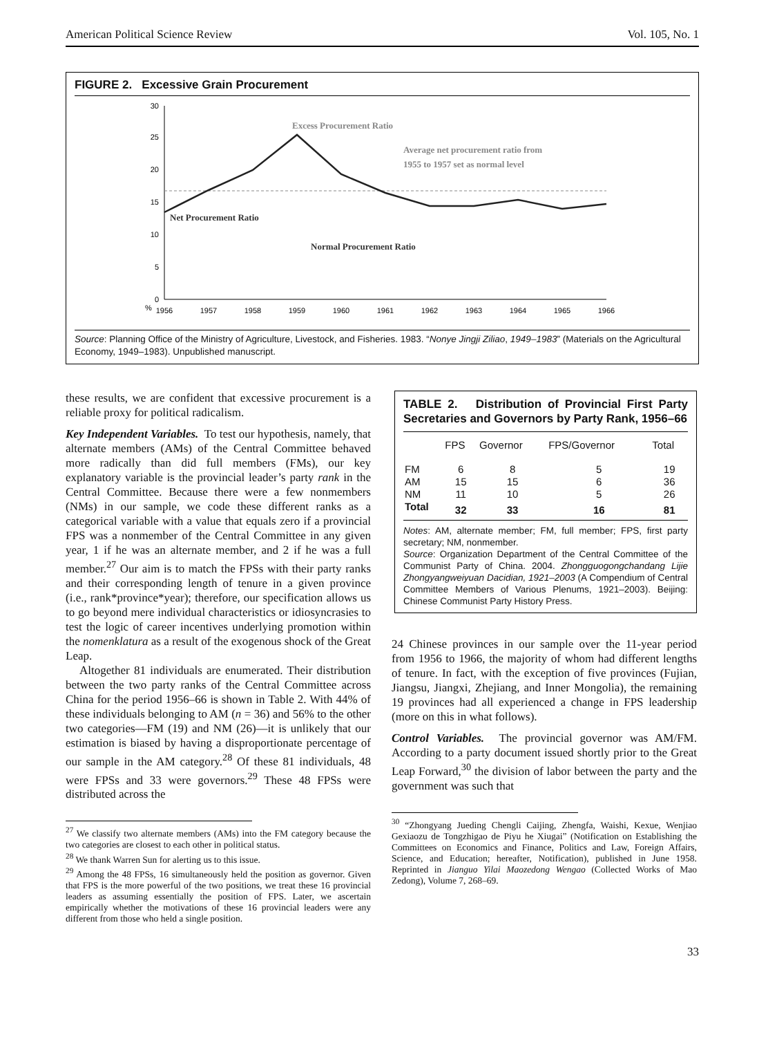American Political Science Review Vol. 105, No. 1
FIGURE 2. Excessive Grain Procurement
0
5
10
15
20
25
30
1956
1957
1958
1959
1960
1961
1962
1963
1964
1965
1966
%
Excess Procurement Ratio
Average net procurement ratio from
1955 to 1957 set as normal level
Net Procurement Ratio
Normal Procurement Ratio
Source: Planning Office of the Ministry of Agriculture, Livestock, and Fisheries. 1983. “Nonye Jingji Ziliao, 1949–1983” (Materials on the Agricultural Economy, 1949–1983). Unpublished manuscript.
these results, we are confident that excessive procurement is a reliable proxy for political radicalism.
Key Independent Variables. To test our hypothesis, namely, that alternate members (AMs) of the Central Committee behaved more radically than did full members (FMs), our key explanatory variable is the provincial leader’s party rank in the Central Committee. Because there were a few nonmembers (NMs) in our sample, we code these different ranks as a categorical variable with a value that equals zero if a provincial FPS was a nonmember of the Central Committee in any given year, 1 if he was an alternate member, and 2 if he was a full member.<sup>27</sup> Our aim is to match the FPSs with their party ranks and their corresponding length of tenure in a given province (i.e., rank*province*year); therefore, our specification allows us to go beyond mere individual characteristics or idiosyncrasies to test the logic of career incentives underlying promotion within the nomenklatura as a result of the exogenous shock of the Great Leap.
Altogether 81 individuals are enumerated. Their distribution between the two party ranks of the Central Committee across China for the period 1956–66 is shown in Table 2. With 44% of these individuals belonging to AM (n = 36) and 56% to the other two categories—FM (19) and NM (26)—it is unlikely that our estimation is biased by having a disproportionate percentage of our sample in the AM category.<sup>28</sup> Of these 81 individuals, 48 were FPSs and 33 were governors.<sup>29</sup> These 48 FPSs were distributed across the
<sup>27</sup> We classify two alternate members (AMs) into the FM category because the two categories are closest to each other in political status.
<sup>28</sup> We thank Warren Sun for alerting us to this issue.
<sup>29</sup> Among the 48 FPSs, 16 simultaneously held the position as governor. Given that FPS is the more powerful of the two positions, we treat these 16 provincial leaders as assuming essentially the position of FPS. Later, we ascertain empirically whether the motivations of these 16 provincial leaders were any different from those who held a single position.
TABLE 2. Distribution of Provincial First Party Secretaries and Governors by Party Rank, 1956–66
| | FPS | Governor | FPS/Governor | Total |
| --- | --- | --- | --- | --- |
| FM | 6 | 8 | 5 | 19 |
| AM | 15 | 15 | 6 | 36 |
| NM | 11 | 10 | 5 | 26 |
| Total | 32 | 33 | 16 | 81 |
Notes: AM, alternate member; FM, full member; FPS, first party secretary; NM, nonmember.
Source: Organization Department of the Central Committee of the Communist Party of China. 2004. Zhongguogongchandang Lijie Zhongyangweiyuan Dacidian, 1921–2003 (A Compendium of Central Committee Members of Various Plenums, 1921–2003). Beijing: Chinese Communist Party History Press.
24 Chinese provinces in our sample over the 11-year period from 1956 to 1966, the majority of whom had different lengths of tenure. In fact, with the exception of five provinces (Fujian, Jiangsu, Jiangxi, Zhejiang, and Inner Mongolia), the remaining 19 provinces had all experienced a change in FPS leadership (more on this in what follows).
Control Variables. The provincial governor was AM/FM. According to a party document issued shortly prior to the Great Leap Forward,<sup>30</sup> the division of labor between the party and the government was such that
<sup>30</sup> “Zhongyang Jueding Chengli Caijing, Zhengfa, Waishi, Kexue, Wenjiao Gexiaozu de Tongzhigao de Piyu he Xiugai” (Notification on Establishing the Committees on Economics and Finance, Politics and Law, Foreign Affairs, Science, and Education; hereafter, Notification), published in June 1958. Reprinted in Jianguo Yilai Maozedong Wengao (Collected Works of Mao Zedong), Volume 7, 268–69.
33